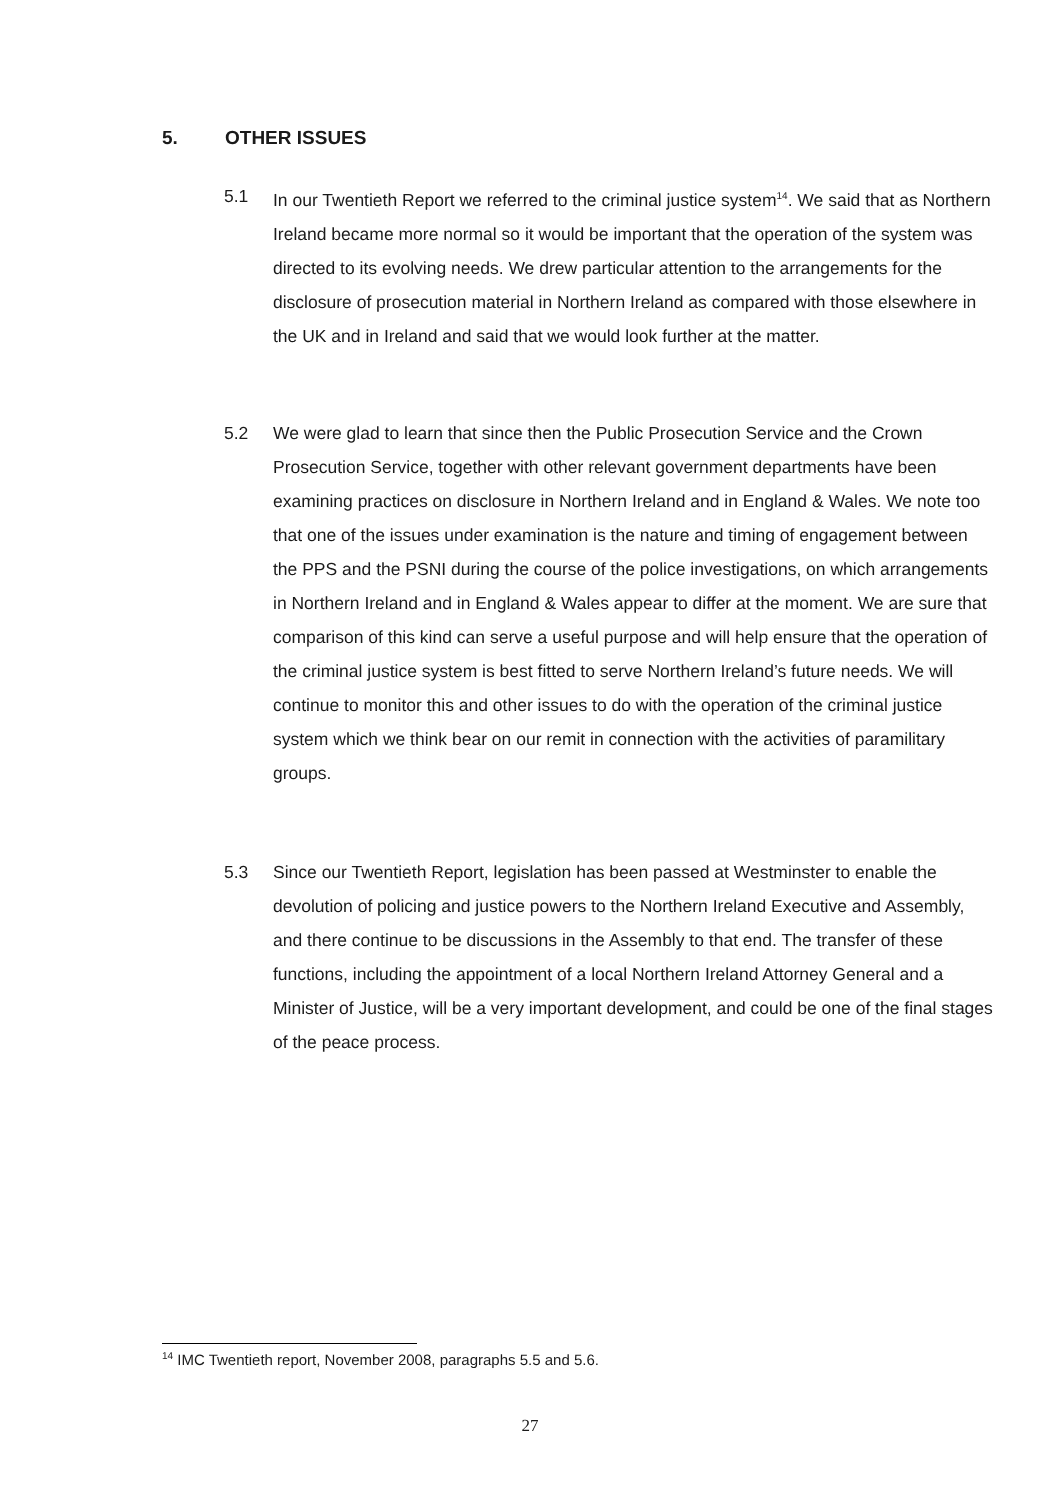5. OTHER ISSUES
5.1 In our Twentieth Report we referred to the criminal justice system<sup>14</sup>. We said that as Northern Ireland became more normal so it would be important that the operation of the system was directed to its evolving needs. We drew particular attention to the arrangements for the disclosure of prosecution material in Northern Ireland as compared with those elsewhere in the UK and in Ireland and said that we would look further at the matter.
5.2 We were glad to learn that since then the Public Prosecution Service and the Crown Prosecution Service, together with other relevant government departments have been examining practices on disclosure in Northern Ireland and in England & Wales. We note too that one of the issues under examination is the nature and timing of engagement between the PPS and the PSNI during the course of the police investigations, on which arrangements in Northern Ireland and in England & Wales appear to differ at the moment. We are sure that comparison of this kind can serve a useful purpose and will help ensure that the operation of the criminal justice system is best fitted to serve Northern Ireland’s future needs. We will continue to monitor this and other issues to do with the operation of the criminal justice system which we think bear on our remit in connection with the activities of paramilitary groups.
5.3 Since our Twentieth Report, legislation has been passed at Westminster to enable the devolution of policing and justice powers to the Northern Ireland Executive and Assembly, and there continue to be discussions in the Assembly to that end. The transfer of these functions, including the appointment of a local Northern Ireland Attorney General and a Minister of Justice, will be a very important development, and could be one of the final stages of the peace process.
<sup>14</sup> IMC Twentieth report, November 2008, paragraphs 5.5 and 5.6.
27